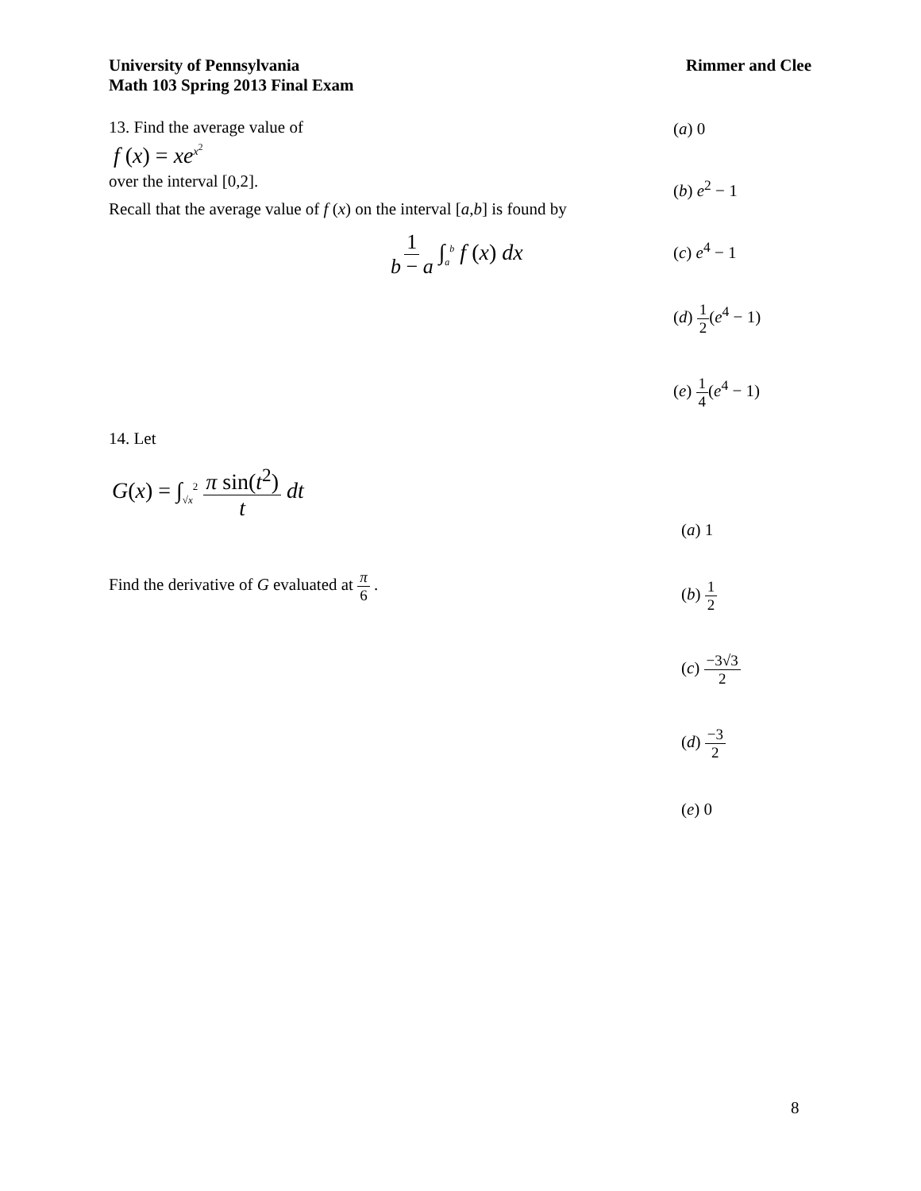University of Pennsylvania
Math 103 Spring 2013 Final Exam
Rimmer and Clee
13. Find the average value of
f (x) = xe<sup>x<sup>2</sup></sup>
over the interval [0,2].
Recall that the average value of f (x) on the interval [a,b] is found by
1 b − a ∫<sub>a</sub><sup>b</sup> f (x) dx
(a) 0
(b) e<sup>2</sup> − 1
(c) e<sup>4</sup> − 1
(d) 1 2(e<sup>4</sup> − 1)
(e) 1 4(e<sup>4</sup> − 1)
14. Let
G(x) = ∫<sub>√x</sub><sup>2</sup> π sin(t<sup>2</sup>) t dt
Find the derivative of G evaluated at π 6 .
(a) 1
(b) 1 2
(c) −3√3 2
(d) −3 2
(e) 0
8